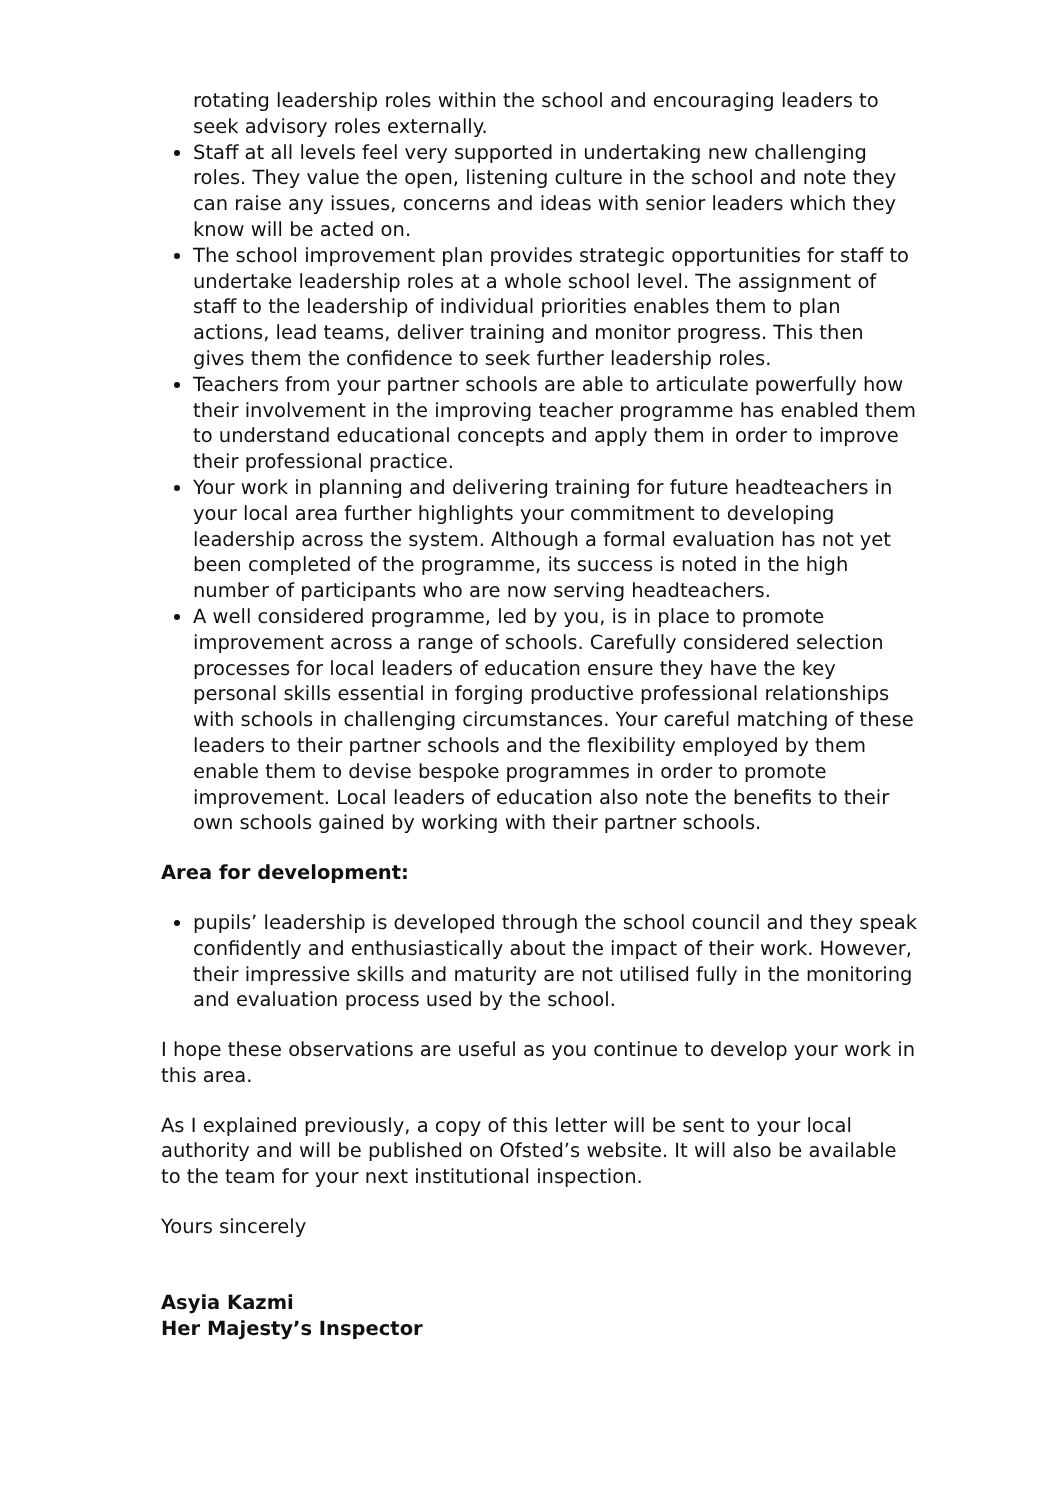rotating leadership roles within the school and encouraging leaders to seek advisory roles externally.
Staff at all levels feel very supported in undertaking new challenging roles. They value the open, listening culture in the school and note they can raise any issues, concerns and ideas with senior leaders which they know will be acted on.
The school improvement plan provides strategic opportunities for staff to undertake leadership roles at a whole school level. The assignment of staff to the leadership of individual priorities enables them to plan actions, lead teams, deliver training and monitor progress. This then gives them the confidence to seek further leadership roles.
Teachers from your partner schools are able to articulate powerfully how their involvement in the improving teacher programme has enabled them to understand educational concepts and apply them in order to improve their professional practice.
Your work in planning and delivering training for future headteachers in your local area further highlights your commitment to developing leadership across the system. Although a formal evaluation has not yet been completed of the programme, its success is noted in the high number of participants who are now serving headteachers.
A well considered programme, led by you, is in place to promote improvement across a range of schools. Carefully considered selection processes for local leaders of education ensure they have the key personal skills essential in forging productive professional relationships with schools in challenging circumstances. Your careful matching of these leaders to their partner schools and the flexibility employed by them enable them to devise bespoke programmes in order to promote improvement. Local leaders of education also note the benefits to their own schools gained by working with their partner schools.
Area for development:
pupils’ leadership is developed through the school council and they speak confidently and enthusiastically about the impact of their work. However, their impressive skills and maturity are not utilised fully in the monitoring and evaluation process used by the school.
I hope these observations are useful as you continue to develop your work in this area.
As I explained previously, a copy of this letter will be sent to your local authority and will be published on Ofsted’s website. It will also be available to the team for your next institutional inspection.
Yours sincerely
Asyia Kazmi
Her Majesty’s Inspector